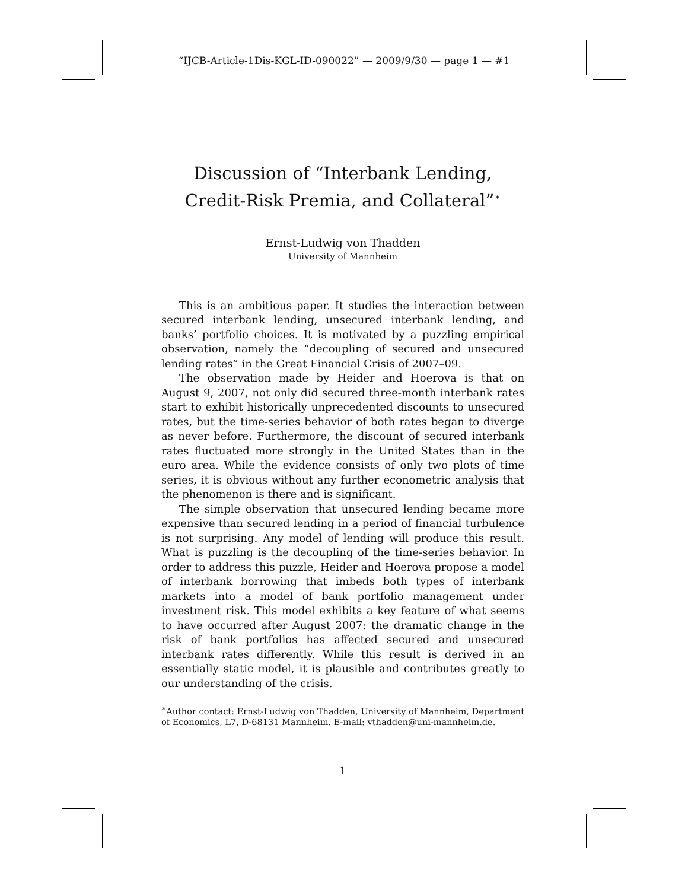“IJCB-Article-1Dis-KGL-ID-090022” — 2009/9/30 — page 1 — #1
Discussion of “Interbank Lending, Credit-Risk Premia, and Collateral”<sup>∗</sup>
Ernst-Ludwig von Thadden
University of Mannheim
This is an ambitious paper. It studies the interaction between secured interbank lending, unsecured interbank lending, and banks’ portfolio choices. It is motivated by a puzzling empirical observation, namely the “decoupling of secured and unsecured lending rates” in the Great Financial Crisis of 2007–09.
The observation made by Heider and Hoerova is that on August 9, 2007, not only did secured three-month interbank rates start to exhibit historically unprecedented discounts to unsecured rates, but the time-series behavior of both rates began to diverge as never before. Furthermore, the discount of secured interbank rates fluctuated more strongly in the United States than in the euro area. While the evidence consists of only two plots of time series, it is obvious without any further econometric analysis that the phenomenon is there and is significant.
The simple observation that unsecured lending became more expensive than secured lending in a period of financial turbulence is not surprising. Any model of lending will produce this result. What is puzzling is the decoupling of the time-series behavior. In order to address this puzzle, Heider and Hoerova propose a model of interbank borrowing that imbeds both types of interbank markets into a model of bank portfolio management under investment risk. This model exhibits a key feature of what seems to have occurred after August 2007: the dramatic change in the risk of bank portfolios has affected secured and unsecured interbank rates differently. While this result is derived in an essentially static model, it is plausible and contributes greatly to our understanding of the crisis.
<sup>∗</sup>Author contact: Ernst-Ludwig von Thadden, University of Mannheim, Department of Economics, L7, D-68131 Mannheim. E-mail: vthadden@uni-mannheim.de.
1